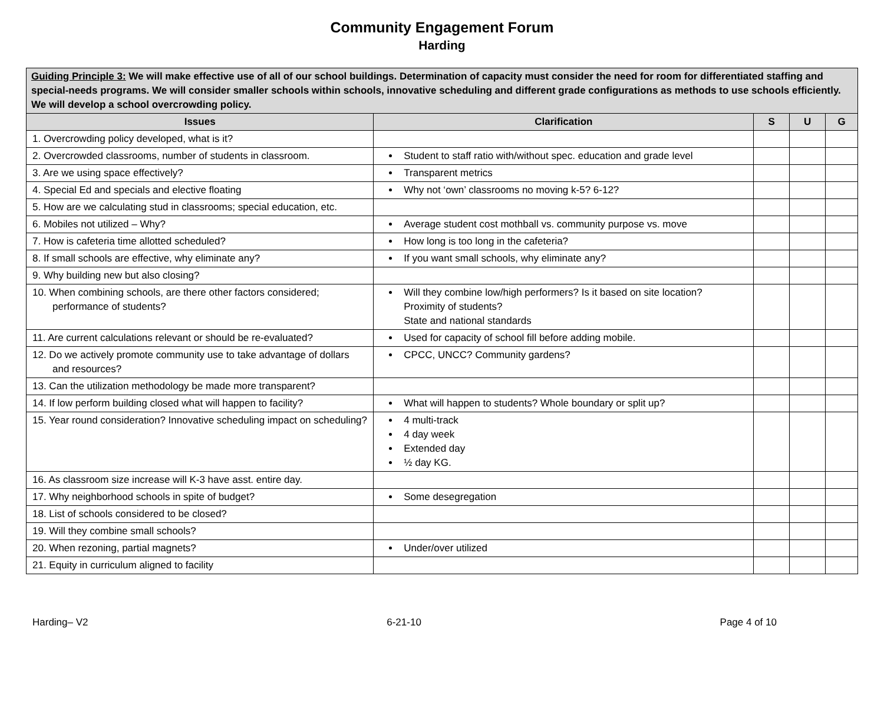Community Engagement Forum
Harding
| Guiding Principle 3: We will make effective use of all of our school buildings. Determination of capacity must consider the need for room for differentiated staffing and special-needs programs. We will consider smaller schools within schools, innovative scheduling and different grade configurations as methods to use schools efficiently. We will develop a school overcrowding policy. | | | | |
| --- | --- | --- | --- | --- |
| Issues | Clarification | S | U | G |
| 1. Overcrowding policy developed, what is it? | | | | |
| 2. Overcrowded classrooms, number of students in classroom. | Student to staff ratio with/without spec. education and grade level | | | |
| 3. Are we using space effectively? | Transparent metrics | | | |
| 4. Special Ed and specials and elective floating | Why not ‘own’ classrooms no moving k-5? 6-12? | | | |
| 5. How are we calculating stud in classrooms; special education, etc. | | | | |
| 6. Mobiles not utilized – Why? | Average student cost mothball vs. community purpose vs. move | | | |
| 7. How is cafeteria time allotted scheduled? | How long is too long in the cafeteria? | | | |
| 8. If small schools are effective, why eliminate any? | If you want small schools, why eliminate any? | | | |
| 9. Why building new but also closing? | | | | |
| 10. When combining schools, are there other factors considered; performance of students? | Will they combine low/high performers? Is it based on site location? Proximity of students? State and national standards | | | |
| 11. Are current calculations relevant or should be re-evaluated? | Used for capacity of school fill before adding mobile. | | | |
| 12. Do we actively promote community use to take advantage of dollars and resources? | CPCC, UNCC? Community gardens? | | | |
| 13. Can the utilization methodology be made more transparent? | | | | |
| 14. If low perform building closed what will happen to facility? | What will happen to students? Whole boundary or split up? | | | |
| 15. Year round consideration? Innovative scheduling impact on scheduling? | 4 multi-track 4 day week Extended day ½ day KG. | | | |
| 16. As classroom size increase will K-3 have asst. entire day. | | | | |
| 17. Why neighborhood schools in spite of budget? | Some desegregation | | | |
| 18. List of schools considered to be closed? | | | | |
| 19. Will they combine small schools? | | | | |
| 20. When rezoning, partial magnets? | Under/over utilized | | | |
| 21. Equity in curriculum aligned to facility | | | | |
Harding– V2 6-21-10 Page 4 of 10